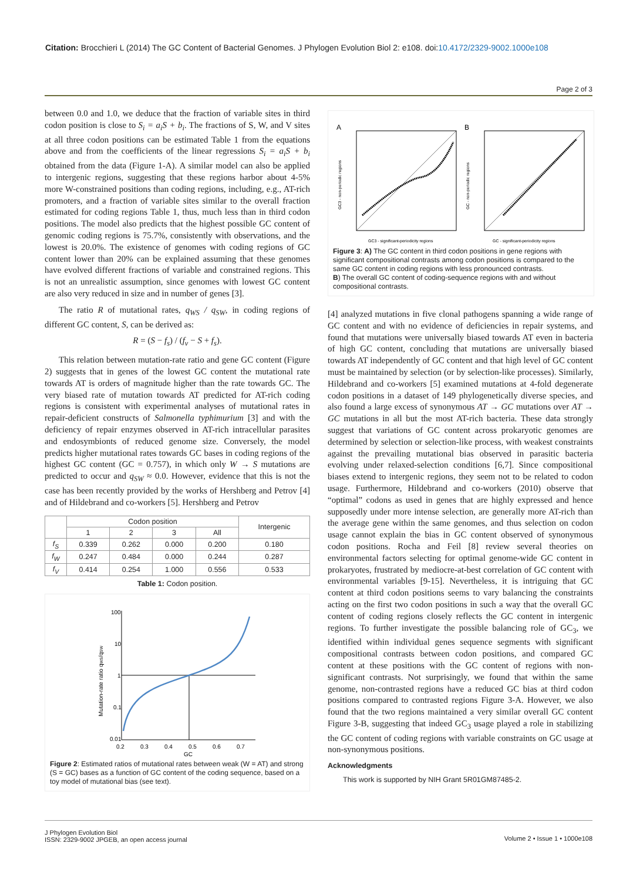Citation: Brocchieri L (2014) The GC Content of Bacterial Genomes. J Phylogen Evolution Biol 2: e108. doi:10.4172/2329-9002.1000e108
Page 2 of 3
between 0.0 and 1.0, we deduce that the fraction of variable sites in third codon position is close to S<sub>i</sub> = a<sub>i</sub>S + b<sub>i</sub>. The fractions of S, W, and V sites at all three codon positions can be estimated Table 1 from the equations above and from the coefficients of the linear regressions S<sub>i</sub> = a<sub>i</sub>S + b<sub>i</sub> obtained from the data (Figure 1-A). A similar model can also be applied to intergenic regions, suggesting that these regions harbor about 4-5% more W-constrained positions than coding regions, including, e.g., AT-rich promoters, and a fraction of variable sites similar to the overall fraction estimated for coding regions Table 1, thus, much less than in third codon positions. The model also predicts that the highest possible GC content of genomic coding regions is 75.7%, consistently with observations, and the lowest is 20.0%. The existence of genomes with coding regions of GC content lower than 20% can be explained assuming that these genomes have evolved different fractions of variable and constrained regions. This is not an unrealistic assumption, since genomes with lowest GC content are also very reduced in size and in number of genes [3].
The ratio R of mutational rates, q<sub>WS</sub> / q<sub>SW</sub>, in coding regions of different GC content, S, can be derived as:
R = (S − f<sub>s</sub>) / (f<sub>v</sub> − S + f<sub>s</sub>).
This relation between mutation-rate ratio and gene GC content (Figure 2) suggests that in genes of the lowest GC content the mutational rate towards AT is orders of magnitude higher than the rate towards GC. The very biased rate of mutation towards AT predicted for AT-rich coding regions is consistent with experimental analyses of mutational rates in repair-deficient constructs of Salmonella typhimurium [3] and with the deficiency of repair enzymes observed in AT-rich intracellular parasites and endosymbionts of reduced genome size. Conversely, the model predicts higher mutational rates towards GC bases in coding regions of the highest GC content (GC = 0.757), in which only W → S mutations are predicted to occur and q<sub>SW</sub> ≈ 0.0. However, evidence that this is not the case has been recently provided by the works of Hershberg and Petrov [4] and of Hildebrand and co-workers [5]. Hershberg and Petrov
| | Codon position | | | | Intergenic |
| --- | --- | --- | --- | --- | --- |
| | 1 | 2 | 3 | All | |
| f<sub>S</sub> | 0.339 | 0.262 | 0.000 | 0.200 | 0.180 |
| f<sub>W</sub> | 0.247 | 0.484 | 0.000 | 0.244 | 0.287 |
| f<sub>V</sub> | 0.414 | 0.254 | 1.000 | 0.556 | 0.533 |
Table 1: Codon position.
100
10
1
0.1
0.01
0.2
0.3
0.4
0.5
0.6
0.7
GC
Mutation-rate ratio qWS/qSW
Figure 2: Estimated ratios of mutational rates between weak (W = AT) and strong (S = GC) bases as a function of GC content of the coding sequence, based on a toy model of mutational bias (see text).
A
B
GC3 - significant-periodicity regions
GC - significant-periodicity regions
GC3 - non-periodic regions
GC - non-periodic regions
Figure 3: A) The GC content in third codon positions in gene regions with significant compositional contrasts among codon positions is compared to the same GC content in coding regions with less pronounced contrasts.
B) The overall GC content of coding-sequence regions with and without compositional contrasts.
[4] analyzed mutations in five clonal pathogens spanning a wide range of GC content and with no evidence of deficiencies in repair systems, and found that mutations were universally biased towards AT even in bacteria of high GC content, concluding that mutations are universally biased towards AT independently of GC content and that high level of GC content must be maintained by selection (or by selection-like processes). Similarly, Hildebrand and co-workers [5] examined mutations at 4-fold degenerate codon positions in a dataset of 149 phylogenetically diverse species, and also found a large excess of synonymous AT → GC mutations over AT → GC mutations in all but the most AT-rich bacteria. These data strongly suggest that variations of GC content across prokaryotic genomes are determined by selection or selection-like process, with weakest constraints against the prevailing mutational bias observed in parasitic bacteria evolving under relaxed-selection conditions [6,7]. Since compositional biases extend to intergenic regions, they seem not to be related to codon usage. Furthermore, Hildebrand and co-workers (2010) observe that “optimal” codons as used in genes that are highly expressed and hence supposedly under more intense selection, are generally more AT-rich than the average gene within the same genomes, and thus selection on codon usage cannot explain the bias in GC content observed of synonymous codon positions. Rocha and Feil [8] review several theories on environmental factors selecting for optimal genome-wide GC content in prokaryotes, frustrated by mediocre-at-best correlation of GC content with environmental variables [9-15]. Nevertheless, it is intriguing that GC content at third codon positions seems to vary balancing the constraints acting on the first two codon positions in such a way that the overall GC content of coding regions closely reflects the GC content in intergenic regions. To further investigate the possible balancing role of GC<sub>3</sub>, we identified within individual genes sequence segments with significant compositional contrasts between codon positions, and compared GC content at these positions with the GC content of regions with non-significant contrasts. Not surprisingly, we found that within the same genome, non-contrasted regions have a reduced GC bias at third codon positions compared to contrasted regions Figure 3-A. However, we also found that the two regions maintained a very similar overall GC content Figure 3-B, suggesting that indeed GC<sub>3</sub> usage played a role in stabilizing the GC content of coding regions with variable constraints on GC usage at non-synonymous positions.
Acknowledgments
This work is supported by NIH Grant 5R01GM87485-2.
J Phylogen Evolution Biol
ISSN: 2329-9002 JPGEB, an open access journal
Volume 2 • Issue 1 • 1000e108